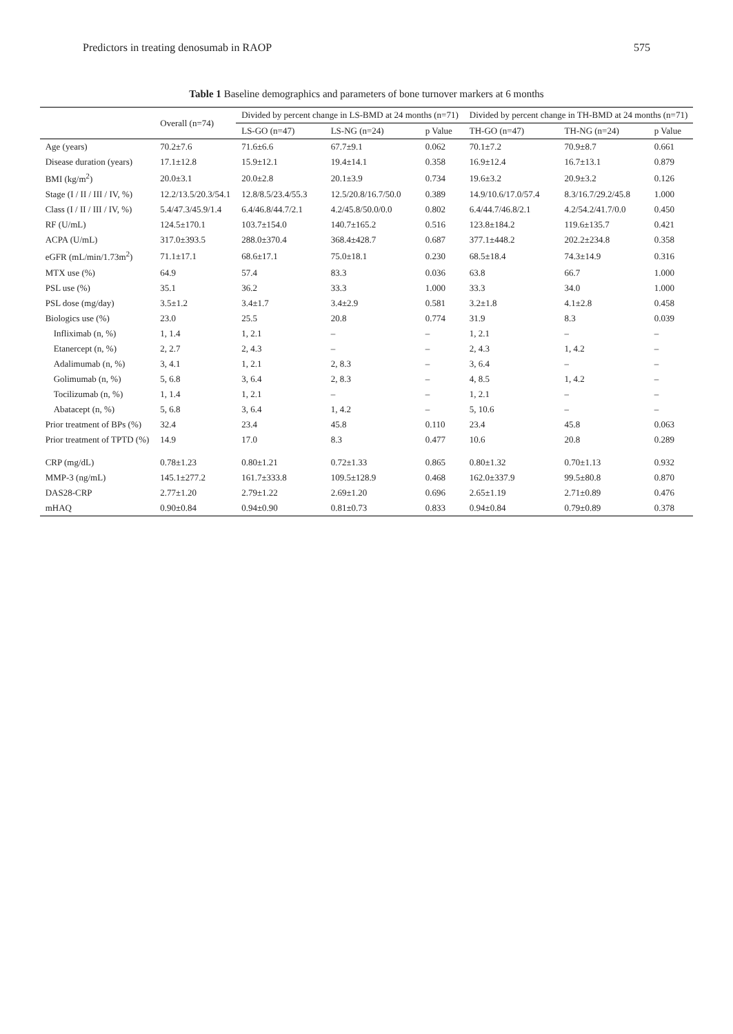Predictors in treating denosumab in RAOP 575
Table 1 Baseline demographics and parameters of bone turnover markers at 6 months
| | Overall (n=74) | Divided by percent change in LS-BMD at 24 months (n=71) | | | Divided by percent change in TH-BMD at 24 months (n=71) | | |
| --- | --- | --- | --- | --- | --- | --- | --- |
| | | LS-GO (n=47) | LS-NG (n=24) | p Value | TH-GO (n=47) | TH-NG (n=24) | p Value |
| Age (years) | 70.2±7.6 | 71.6±6.6 | 67.7±9.1 | 0.062 | 70.1±7.2 | 70.9±8.7 | 0.661 |
| Disease duration (years) | 17.1±12.8 | 15.9±12.1 | 19.4±14.1 | 0.358 | 16.9±12.4 | 16.7±13.1 | 0.879 |
| BMI (kg/m<sup>2</sup>) | 20.0±3.1 | 20.0±2.8 | 20.1±3.9 | 0.734 | 19.6±3.2 | 20.9±3.2 | 0.126 |
| Stage (I / II / III / IV, %) | 12.2/13.5/20.3/54.1 | 12.8/8.5/23.4/55.3 | 12.5/20.8/16.7/50.0 | 0.389 | 14.9/10.6/17.0/57.4 | 8.3/16.7/29.2/45.8 | 1.000 |
| Class (I / II / III / IV, %) | 5.4/47.3/45.9/1.4 | 6.4/46.8/44.7/2.1 | 4.2/45.8/50.0/0.0 | 0.802 | 6.4/44.7/46.8/2.1 | 4.2/54.2/41.7/0.0 | 0.450 |
| RF (U/mL) | 124.5±170.1 | 103.7±154.0 | 140.7±165.2 | 0.516 | 123.8±184.2 | 119.6±135.7 | 0.421 |
| ACPA (U/mL) | 317.0±393.5 | 288.0±370.4 | 368.4±428.7 | 0.687 | 377.1±448.2 | 202.2±234.8 | 0.358 |
| eGFR (mL/min/1.73m<sup>2</sup>) | 71.1±17.1 | 68.6±17.1 | 75.0±18.1 | 0.230 | 68.5±18.4 | 74.3±14.9 | 0.316 |
| MTX use (%) | 64.9 | 57.4 | 83.3 | 0.036 | 63.8 | 66.7 | 1.000 |
| PSL use (%) | 35.1 | 36.2 | 33.3 | 1.000 | 33.3 | 34.0 | 1.000 |
| PSL dose (mg/day) | 3.5±1.2 | 3.4±1.7 | 3.4±2.9 | 0.581 | 3.2±1.8 | 4.1±2.8 | 0.458 |
| Biologics use (%) | 23.0 | 25.5 | 20.8 | 0.774 | 31.9 | 8.3 | 0.039 |
| Infliximab (n, %) | 1, 1.4 | 1, 2.1 | – | – | 1, 2.1 | – | – |
| Etanercept (n, %) | 2, 2.7 | 2, 4.3 | – | – | 2, 4.3 | 1, 4.2 | – |
| Adalimumab (n, %) | 3, 4.1 | 1, 2.1 | 2, 8.3 | – | 3, 6.4 | – | – |
| Golimumab (n, %) | 5, 6.8 | 3, 6.4 | 2, 8.3 | – | 4, 8.5 | 1, 4.2 | – |
| Tocilizumab (n, %) | 1, 1.4 | 1, 2.1 | – | – | 1, 2.1 | – | – |
| Abatacept (n, %) | 5, 6.8 | 3, 6.4 | 1, 4.2 | – | 5, 10.6 | – | – |
| Prior treatment of BPs (%) | 32.4 | 23.4 | 45.8 | 0.110 | 23.4 | 45.8 | 0.063 |
| Prior treatment of TPTD (%) | 14.9 | 17.0 | 8.3 | 0.477 | 10.6 | 20.8 | 0.289 |
| CRP (mg/dL) | 0.78±1.23 | 0.80±1.21 | 0.72±1.33 | 0.865 | 0.80±1.32 | 0.70±1.13 | 0.932 |
| MMP-3 (ng/mL) | 145.1±277.2 | 161.7±333.8 | 109.5±128.9 | 0.468 | 162.0±337.9 | 99.5±80.8 | 0.870 |
| DAS28-CRP | 2.77±1.20 | 2.79±1.22 | 2.69±1.20 | 0.696 | 2.65±1.19 | 2.71±0.89 | 0.476 |
| mHAQ | 0.90±0.84 | 0.94±0.90 | 0.81±0.73 | 0.833 | 0.94±0.84 | 0.79±0.89 | 0.378 |